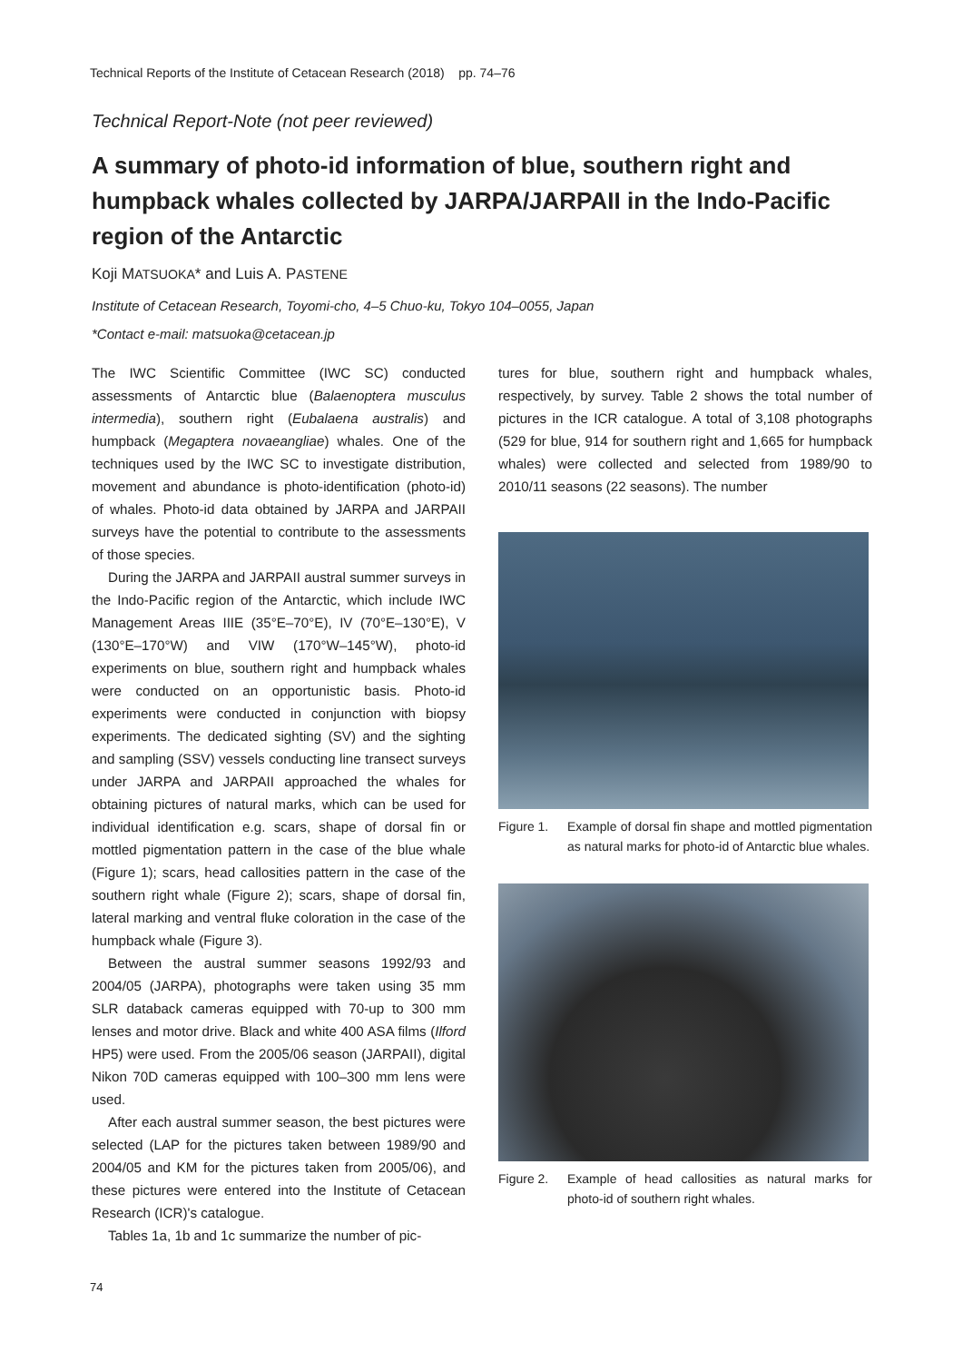Technical Reports of the Institute of Cetacean Research (2018) pp. 74–76
Technical Report-Note (not peer reviewed)
A summary of photo-id information of blue, southern right and humpback whales collected by JARPA/JARPAII in the Indo-Pacific region of the Antarctic
Koji MATSUOKA* and Luis A. PASTENE
Institute of Cetacean Research, Toyomi-cho, 4–5 Chuo-ku, Tokyo 104–0055, Japan
*Contact e-mail: matsuoka@cetacean.jp
The IWC Scientific Committee (IWC SC) conducted assessments of Antarctic blue (Balaenoptera musculus intermedia), southern right (Eubalaena australis) and humpback (Megaptera novaeangliae) whales. One of the techniques used by the IWC SC to investigate distribution, movement and abundance is photo-identification (photo-id) of whales. Photo-id data obtained by JARPA and JARPAII surveys have the potential to contribute to the assessments of those species.
During the JARPA and JARPAII austral summer surveys in the Indo-Pacific region of the Antarctic, which include IWC Management Areas IIIE (35°E–70°E), IV (70°E–130°E), V (130°E–170°W) and VIW (170°W–145°W), photo-id experiments on blue, southern right and humpback whales were conducted on an opportunistic basis. Photo-id experiments were conducted in conjunction with biopsy experiments. The dedicated sighting (SV) and the sighting and sampling (SSV) vessels conducting line transect surveys under JARPA and JARPAII approached the whales for obtaining pictures of natural marks, which can be used for individual identification e.g. scars, shape of dorsal fin or mottled pigmentation pattern in the case of the blue whale (Figure 1); scars, head callosities pattern in the case of the southern right whale (Figure 2); scars, shape of dorsal fin, lateral marking and ventral fluke coloration in the case of the humpback whale (Figure 3).
Between the austral summer seasons 1992/93 and 2004/05 (JARPA), photographs were taken using 35 mm SLR databack cameras equipped with 70-up to 300 mm lenses and motor drive. Black and white 400 ASA films (Ilford HP5) were used. From the 2005/06 season (JARPAII), digital Nikon 70D cameras equipped with 100–300 mm lens were used.
After each austral summer season, the best pictures were selected (LAP for the pictures taken between 1989/90 and 2004/05 and KM for the pictures taken from 2005/06), and these pictures were entered into the Institute of Cetacean Research (ICR)'s catalogue.
Tables 1a, 1b and 1c summarize the number of pic-
tures for blue, southern right and humpback whales, respectively, by survey. Table 2 shows the total number of pictures in the ICR catalogue. A total of 3,108 photographs (529 for blue, 914 for southern right and 1,665 for humpback whales) were collected and selected from 1989/90 to 2010/11 seasons (22 seasons). The number
Figure 1. Example of dorsal fin shape and mottled pigmentation as natural marks for photo-id of Antarctic blue whales.
Figure 2. Example of head callosities as natural marks for photo-id of southern right whales.
74